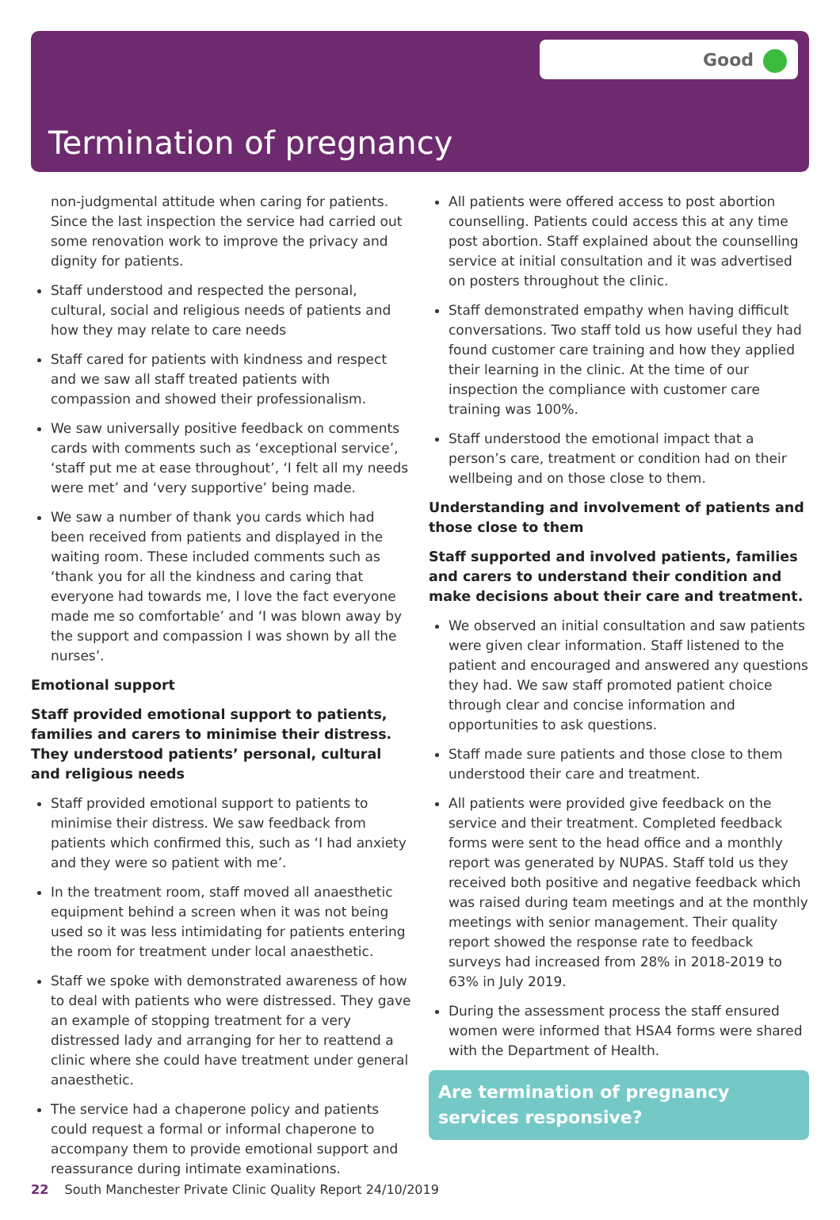Good
Termination of pregnancy
non-judgmental attitude when caring for patients. Since the last inspection the service had carried out some renovation work to improve the privacy and dignity for patients.
Staff understood and respected the personal, cultural, social and religious needs of patients and how they may relate to care needs
Staff cared for patients with kindness and respect and we saw all staff treated patients with compassion and showed their professionalism.
We saw universally positive feedback on comments cards with comments such as ‘exceptional service’, ‘staff put me at ease throughout’, ‘I felt all my needs were met’ and ‘very supportive’ being made.
We saw a number of thank you cards which had been received from patients and displayed in the waiting room. These included comments such as ‘thank you for all the kindness and caring that everyone had towards me, I love the fact everyone made me so comfortable’ and ‘I was blown away by the support and compassion I was shown by all the nurses’.
Emotional support
Staff provided emotional support to patients, families and carers to minimise their distress. They understood patients’ personal, cultural and religious needs
Staff provided emotional support to patients to minimise their distress. We saw feedback from patients which confirmed this, such as ‘I had anxiety and they were so patient with me’.
In the treatment room, staff moved all anaesthetic equipment behind a screen when it was not being used so it was less intimidating for patients entering the room for treatment under local anaesthetic.
Staff we spoke with demonstrated awareness of how to deal with patients who were distressed. They gave an example of stopping treatment for a very distressed lady and arranging for her to reattend a clinic where she could have treatment under general anaesthetic.
The service had a chaperone policy and patients could request a formal or informal chaperone to accompany them to provide emotional support and reassurance during intimate examinations.
All patients were offered access to post abortion counselling. Patients could access this at any time post abortion. Staff explained about the counselling service at initial consultation and it was advertised on posters throughout the clinic.
Staff demonstrated empathy when having difficult conversations. Two staff told us how useful they had found customer care training and how they applied their learning in the clinic. At the time of our inspection the compliance with customer care training was 100%.
Staff understood the emotional impact that a person’s care, treatment or condition had on their wellbeing and on those close to them.
Understanding and involvement of patients and those close to them
Staff supported and involved patients, families and carers to understand their condition and make decisions about their care and treatment.
We observed an initial consultation and saw patients were given clear information. Staff listened to the patient and encouraged and answered any questions they had. We saw staff promoted patient choice through clear and concise information and opportunities to ask questions.
Staff made sure patients and those close to them understood their care and treatment.
All patients were provided give feedback on the service and their treatment. Completed feedback forms were sent to the head office and a monthly report was generated by NUPAS. Staff told us they received both positive and negative feedback which was raised during team meetings and at the monthly meetings with senior management. Their quality report showed the response rate to feedback surveys had increased from 28% in 2018-2019 to 63% in July 2019.
During the assessment process the staff ensured women were informed that HSA4 forms were shared with the Department of Health.
Are termination of pregnancy services responsive?
22 South Manchester Private Clinic Quality Report 24/10/2019